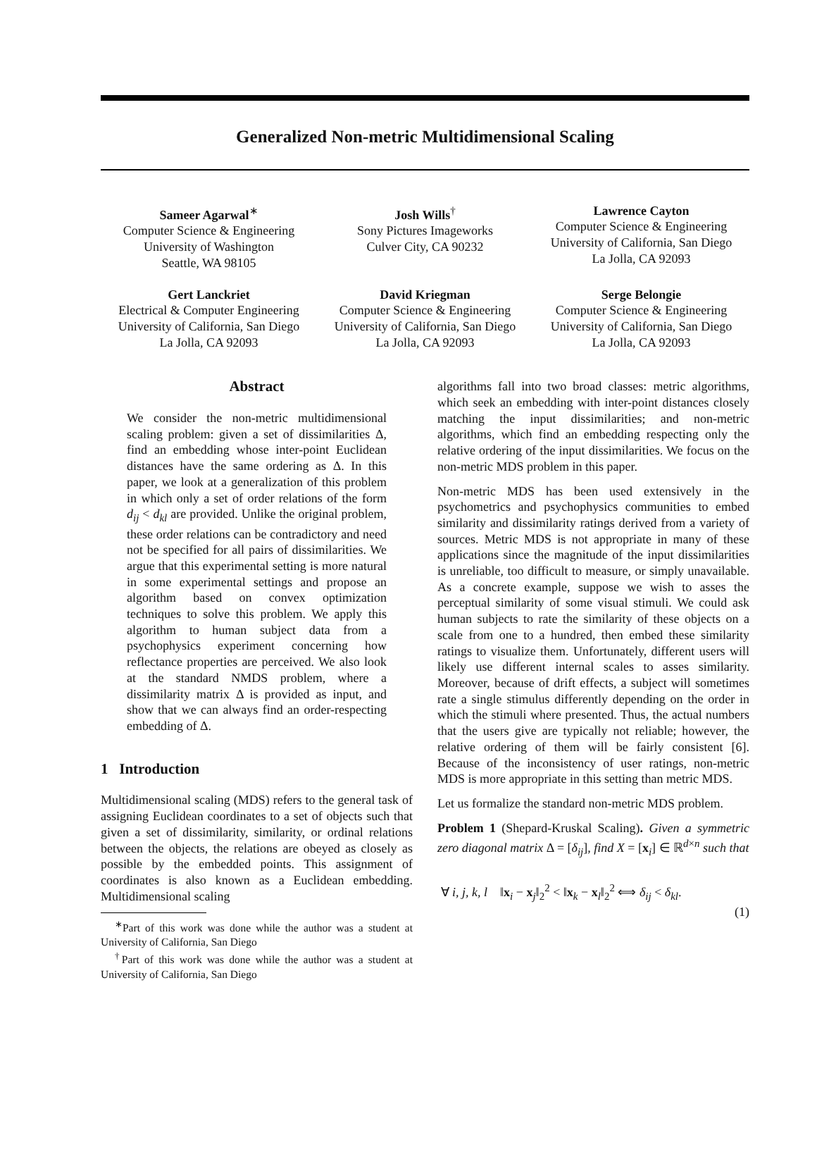Generalized Non-metric Multidimensional Scaling
Sameer Agarwal<sup>∗</sup>
Computer Science & Engineering
University of Washington
Seattle, WA 98105
Josh Wills<sup>†</sup>
Sony Pictures Imageworks
Culver City, CA 90232
Lawrence Cayton
Computer Science & Engineering
University of California, San Diego
La Jolla, CA 92093
Gert Lanckriet
Electrical & Computer Engineering
University of California, San Diego
La Jolla, CA 92093
David Kriegman
Computer Science & Engineering
University of California, San Diego
La Jolla, CA 92093
Serge Belongie
Computer Science & Engineering
University of California, San Diego
La Jolla, CA 92093
Abstract
We consider the non-metric multidimensional scaling problem: given a set of dissimilarities Δ, find an embedding whose inter-point Euclidean distances have the same ordering as Δ. In this paper, we look at a generalization of this problem in which only a set of order relations of the form d<sub>ij</sub> < d<sub>kl</sub> are provided. Unlike the original problem, these order relations can be contradictory and need not be specified for all pairs of dissimilarities. We argue that this experimental setting is more natural in some experimental settings and propose an algorithm based on convex optimization techniques to solve this problem. We apply this algorithm to human subject data from a psychophysics experiment concerning how reflectance properties are perceived. We also look at the standard NMDS problem, where a dissimilarity matrix Δ is provided as input, and show that we can always find an order-respecting embedding of Δ.
1 Introduction
Multidimensional scaling (MDS) refers to the general task of assigning Euclidean coordinates to a set of objects such that given a set of dissimilarity, similarity, or ordinal relations between the objects, the relations are obeyed as closely as possible by the embedded points. This assignment of coordinates is also known as a Euclidean embedding. Multidimensional scaling
<sup>∗</sup>Part of this work was done while the author was a student at University of California, San Diego
<sup>†</sup> Part of this work was done while the author was a student at University of California, San Diego
algorithms fall into two broad classes: metric algorithms, which seek an embedding with inter-point distances closely matching the input dissimilarities; and non-metric algorithms, which find an embedding respecting only the relative ordering of the input dissimilarities. We focus on the non-metric MDS problem in this paper.
Non-metric MDS has been used extensively in the psychometrics and psychophysics communities to embed similarity and dissimilarity ratings derived from a variety of sources. Metric MDS is not appropriate in many of these applications since the magnitude of the input dissimilarities is unreliable, too difficult to measure, or simply unavailable. As a concrete example, suppose we wish to asses the perceptual similarity of some visual stimuli. We could ask human subjects to rate the similarity of these objects on a scale from one to a hundred, then embed these similarity ratings to visualize them. Unfortunately, different users will likely use different internal scales to asses similarity. Moreover, because of drift effects, a subject will sometimes rate a single stimulus differently depending on the order in which the stimuli where presented. Thus, the actual numbers that the users give are typically not reliable; however, the relative ordering of them will be fairly consistent [6]. Because of the inconsistency of user ratings, non-metric MDS is more appropriate in this setting than metric MDS.
Let us formalize the standard non-metric MDS problem.
Problem 1 (Shepard-Kruskal Scaling). Given a symmetric zero diagonal matrix Δ = [δ<sub>ij</sub>], find X = [x<sub>i</sub>] ∈ ℝ<sup>d×n</sup> such that
∀ i, j, k, l ‖x<sub>i</sub> − x<sub>j</sub>‖<sub>2</sub><sup>2</sup> < ‖x<sub>k</sub> − x<sub>l</sub>‖<sub>2</sub><sup>2</sup> ⟺ δ<sub>ij</sub> < δ<sub>kl</sub>.
(1)